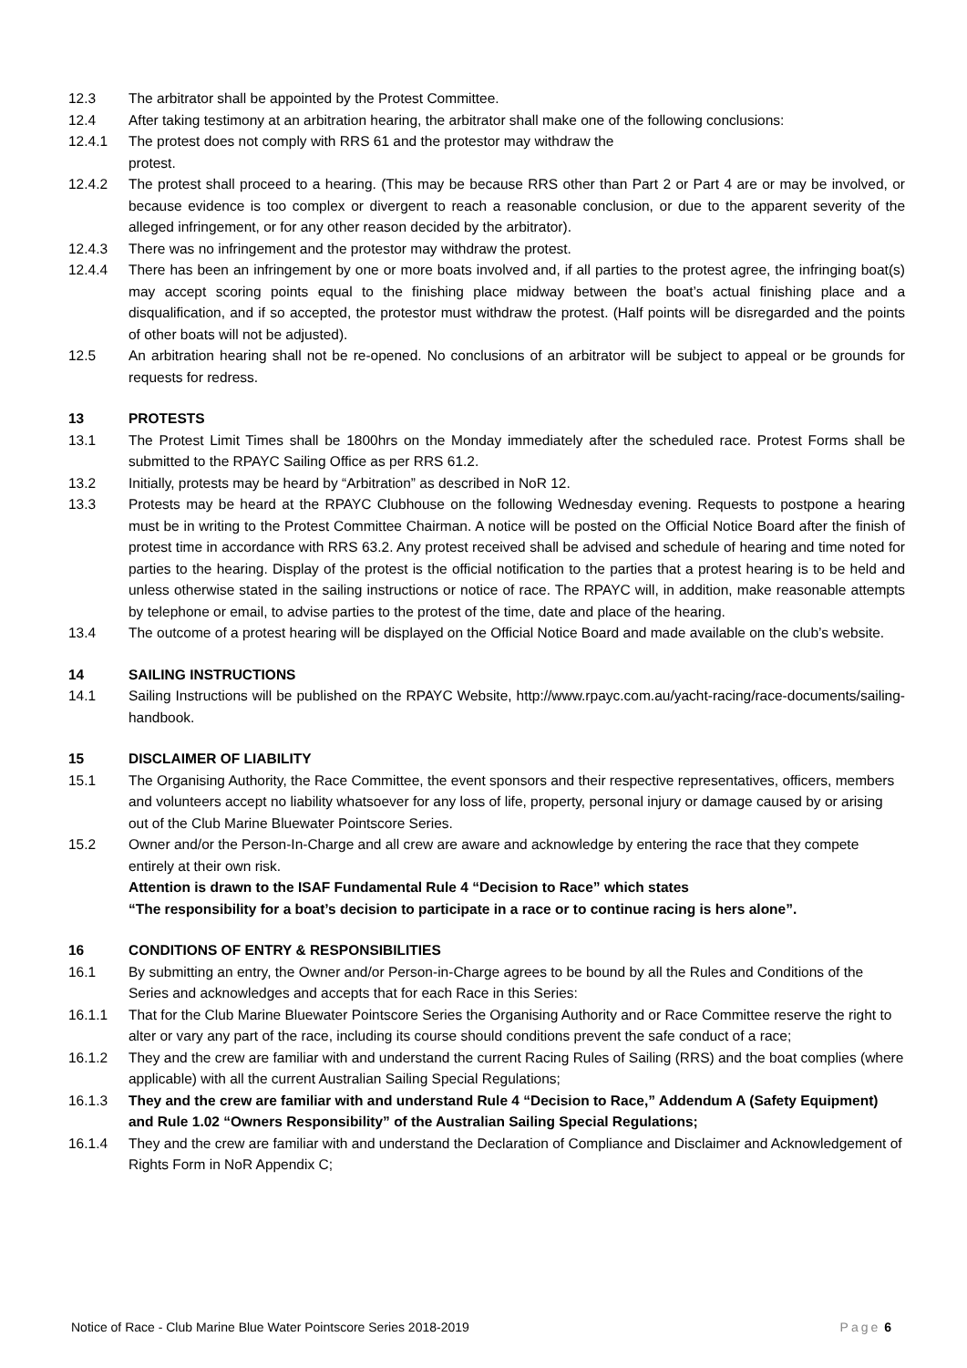12.3 The arbitrator shall be appointed by the Protest Committee.
12.4 After taking testimony at an arbitration hearing, the arbitrator shall make one of the following conclusions:
12.4.1 The protest does not comply with RRS 61 and the protestor may withdraw the
protest.
12.4.2 The protest shall proceed to a hearing. (This may be because RRS other than Part 2 or Part 4 are or may be involved, or because evidence is too complex or divergent to reach a reasonable conclusion, or due to the apparent severity of the alleged infringement, or for any other reason decided by the arbitrator).
12.4.3 There was no infringement and the protestor may withdraw the protest.
12.4.4 There has been an infringement by one or more boats involved and, if all parties to the protest agree, the infringing boat(s) may accept scoring points equal to the finishing place midway between the boat’s actual finishing place and a disqualification, and if so accepted, the protestor must withdraw the protest. (Half points will be disregarded and the points of other boats will not be adjusted).
12.5 An arbitration hearing shall not be re-opened. No conclusions of an arbitrator will be subject to appeal or be grounds for requests for redress.
13 PROTESTS
13.1 The Protest Limit Times shall be 1800hrs on the Monday immediately after the scheduled race. Protest Forms shall be submitted to the RPAYC Sailing Office as per RRS 61.2.
13.2 Initially, protests may be heard by “Arbitration” as described in NoR 12.
13.3 Protests may be heard at the RPAYC Clubhouse on the following Wednesday evening. Requests to postpone a hearing must be in writing to the Protest Committee Chairman. A notice will be posted on the Official Notice Board after the finish of protest time in accordance with RRS 63.2. Any protest received shall be advised and schedule of hearing and time noted for parties to the hearing. Display of the protest is the official notification to the parties that a protest hearing is to be held and unless otherwise stated in the sailing instructions or notice of race. The RPAYC will, in addition, make reasonable attempts by telephone or email, to advise parties to the protest of the time, date and place of the hearing.
13.4 The outcome of a protest hearing will be displayed on the Official Notice Board and made available on the club’s website.
14 SAILING INSTRUCTIONS
14.1 Sailing Instructions will be published on the RPAYC Website, http://www.rpayc.com.au/yacht-racing/race-documents/sailing-handbook.
15 DISCLAIMER OF LIABILITY
15.1 The Organising Authority, the Race Committee, the event sponsors and their respective representatives, officers, members and volunteers accept no liability whatsoever for any loss of life, property, personal injury or damage caused by or arising out of the Club Marine Bluewater Pointscore Series.
15.2 Owner and/or the Person-In-Charge and all crew are aware and acknowledge by entering the race that they compete entirely at their own risk.
Attention is drawn to the ISAF Fundamental Rule 4 “Decision to Race” which states
“The responsibility for a boat’s decision to participate in a race or to continue racing is hers alone”.
16 CONDITIONS OF ENTRY & RESPONSIBILITIES
16.1 By submitting an entry, the Owner and/or Person-in-Charge agrees to be bound by all the Rules and Conditions of the Series and acknowledges and accepts that for each Race in this Series:
16.1.1 That for the Club Marine Bluewater Pointscore Series the Organising Authority and or Race Committee reserve the right to alter or vary any part of the race, including its course should conditions prevent the safe conduct of a race;
16.1.2 They and the crew are familiar with and understand the current Racing Rules of Sailing (RRS) and the boat complies (where applicable) with all the current Australian Sailing Special Regulations;
16.1.3 They and the crew are familiar with and understand Rule 4 “Decision to Race,” Addendum A (Safety Equipment) and Rule 1.02 “Owners Responsibility” of the Australian Sailing Special Regulations;
16.1.4 They and the crew are familiar with and understand the Declaration of Compliance and Disclaimer and Acknowledgement of Rights Form in NoR Appendix C;
Notice of Race - Club Marine Blue Water Pointscore Series 2018-2019 Page 6